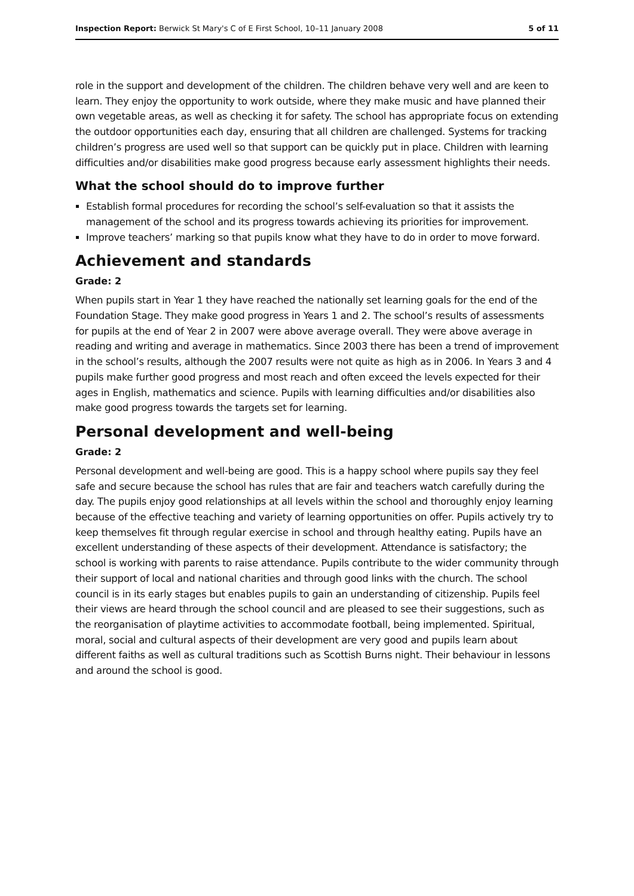Inspection Report: Berwick St Mary's C of E First School, 10–11 January 2008 5 of 11
role in the support and development of the children. The children behave very well and are keen to learn. They enjoy the opportunity to work outside, where they make music and have planned their own vegetable areas, as well as checking it for safety. The school has appropriate focus on extending the outdoor opportunities each day, ensuring that all children are challenged. Systems for tracking children’s progress are used well so that support can be quickly put in place. Children with learning difficulties and/or disabilities make good progress because early assessment highlights their needs.
What the school should do to improve further
Establish formal procedures for recording the school’s self-evaluation so that it assists the management of the school and its progress towards achieving its priorities for improvement.
Improve teachers’ marking so that pupils know what they have to do in order to move forward.
Achievement and standards
Grade: 2
When pupils start in Year 1 they have reached the nationally set learning goals for the end of the Foundation Stage. They make good progress in Years 1 and 2. The school’s results of assessments for pupils at the end of Year 2 in 2007 were above average overall. They were above average in reading and writing and average in mathematics. Since 2003 there has been a trend of improvement in the school’s results, although the 2007 results were not quite as high as in 2006. In Years 3 and 4 pupils make further good progress and most reach and often exceed the levels expected for their ages in English, mathematics and science. Pupils with learning difficulties and/or disabilities also make good progress towards the targets set for learning.
Personal development and well-being
Grade: 2
Personal development and well-being are good. This is a happy school where pupils say they feel safe and secure because the school has rules that are fair and teachers watch carefully during the day. The pupils enjoy good relationships at all levels within the school and thoroughly enjoy learning because of the effective teaching and variety of learning opportunities on offer. Pupils actively try to keep themselves fit through regular exercise in school and through healthy eating. Pupils have an excellent understanding of these aspects of their development. Attendance is satisfactory; the school is working with parents to raise attendance. Pupils contribute to the wider community through their support of local and national charities and through good links with the church. The school council is in its early stages but enables pupils to gain an understanding of citizenship. Pupils feel their views are heard through the school council and are pleased to see their suggestions, such as the reorganisation of playtime activities to accommodate football, being implemented. Spiritual, moral, social and cultural aspects of their development are very good and pupils learn about different faiths as well as cultural traditions such as Scottish Burns night. Their behaviour in lessons and around the school is good.